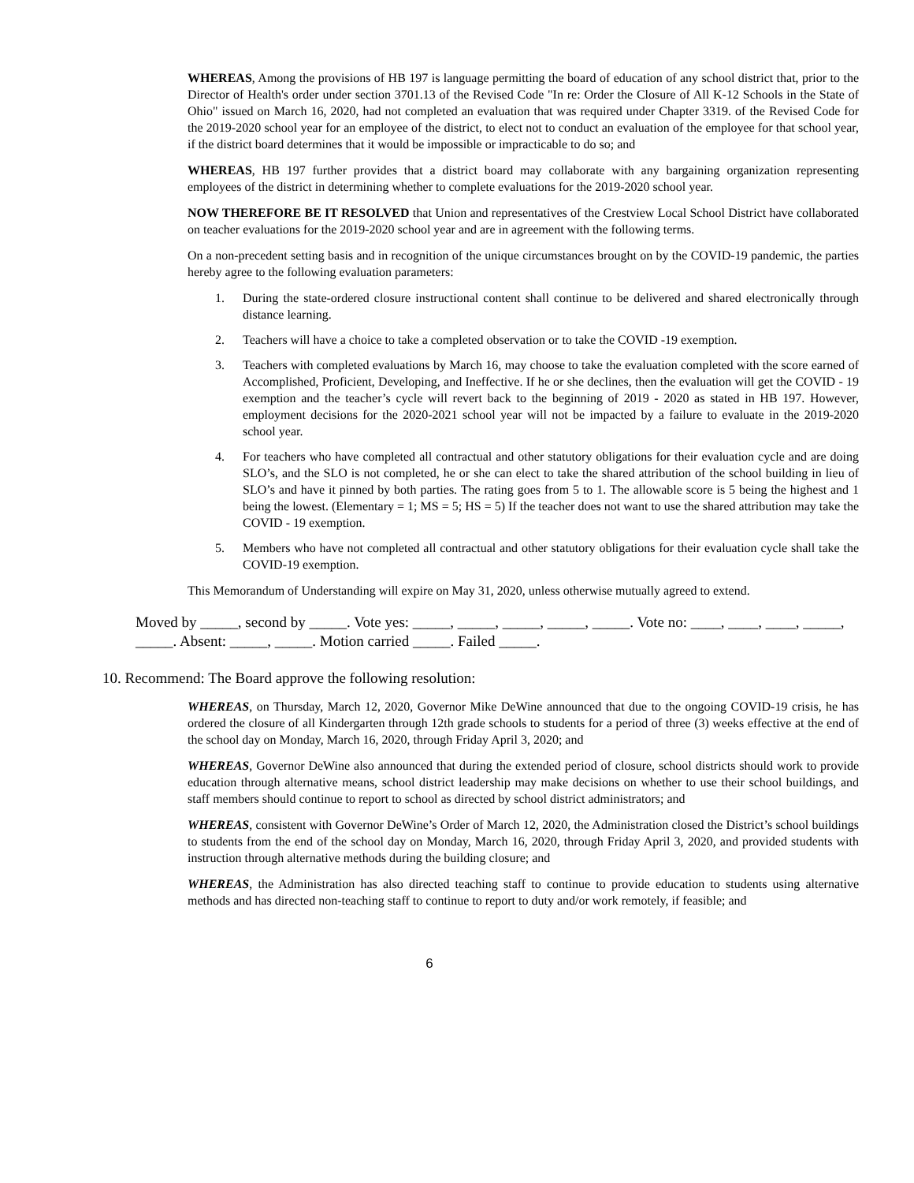WHEREAS, Among the provisions of HB 197 is language permitting the board of education of any school district that, prior to the Director of Health's order under section 3701.13 of the Revised Code "In re: Order the Closure of All K-12 Schools in the State of Ohio" issued on March 16, 2020, had not completed an evaluation that was required under Chapter 3319. of the Revised Code for the 2019-2020 school year for an employee of the district, to elect not to conduct an evaluation of the employee for that school year, if the district board determines that it would be impossible or impracticable to do so; and
WHEREAS, HB 197 further provides that a district board may collaborate with any bargaining organization representing employees of the district in determining whether to complete evaluations for the 2019-2020 school year.
NOW THEREFORE BE IT RESOLVED that Union and representatives of the Crestview Local School District have collaborated on teacher evaluations for the 2019-2020 school year and are in agreement with the following terms.
On a non-precedent setting basis and in recognition of the unique circumstances brought on by the COVID-19 pandemic, the parties hereby agree to the following evaluation parameters:
1. During the state-ordered closure instructional content shall continue to be delivered and shared electronically through distance learning.
2. Teachers will have a choice to take a completed observation or to take the COVID -19 exemption.
3. Teachers with completed evaluations by March 16, may choose to take the evaluation completed with the score earned of Accomplished, Proficient, Developing, and Ineffective. If he or she declines, then the evaluation will get the COVID - 19 exemption and the teacher’s cycle will revert back to the beginning of 2019 - 2020 as stated in HB 197. However, employment decisions for the 2020-2021 school year will not be impacted by a failure to evaluate in the 2019-2020 school year.
4. For teachers who have completed all contractual and other statutory obligations for their evaluation cycle and are doing SLO’s, and the SLO is not completed, he or she can elect to take the shared attribution of the school building in lieu of SLO’s and have it pinned by both parties. The rating goes from 5 to 1. The allowable score is 5 being the highest and 1 being the lowest. (Elementary = 1; MS = 5; HS = 5) If the teacher does not want to use the shared attribution may take the COVID - 19 exemption.
5. Members who have not completed all contractual and other statutory obligations for their evaluation cycle shall take the COVID-19 exemption.
This Memorandum of Understanding will expire on May 31, 2020, unless otherwise mutually agreed to extend.
Moved by _____, second by _____. Vote yes: _____, _____, _____, _____, _____. Vote no: ____, ____, ____, _____, _____. Absent: _____, _____. Motion carried _____. Failed _____.
10. Recommend: The Board approve the following resolution:
WHEREAS, on Thursday, March 12, 2020, Governor Mike DeWine announced that due to the ongoing COVID-19 crisis, he has ordered the closure of all Kindergarten through 12th grade schools to students for a period of three (3) weeks effective at the end of the school day on Monday, March 16, 2020, through Friday April 3, 2020; and
WHEREAS, Governor DeWine also announced that during the extended period of closure, school districts should work to provide education through alternative means, school district leadership may make decisions on whether to use their school buildings, and staff members should continue to report to school as directed by school district administrators; and
WHEREAS, consistent with Governor DeWine’s Order of March 12, 2020, the Administration closed the District’s school buildings to students from the end of the school day on Monday, March 16, 2020, through Friday April 3, 2020, and provided students with instruction through alternative methods during the building closure; and
WHEREAS, the Administration has also directed teaching staff to continue to provide education to students using alternative methods and has directed non-teaching staff to continue to report to duty and/or work remotely, if feasible; and
6